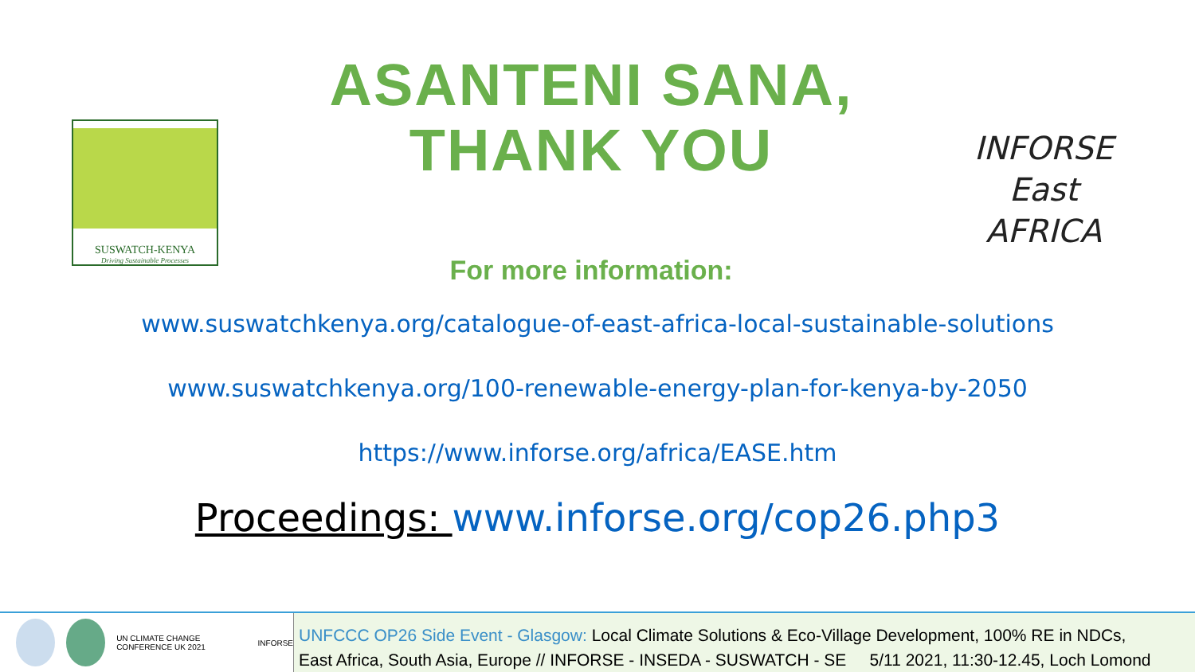SUSWATCH-KENYA
Driving Sustainable Processes
ASANTENI SANA,
THANK YOU
For more information:
INFORSE
East AFRICA
www.suswatchkenya.org/catalogue-of-east-africa-local-sustainable-solutions
www.suswatchkenya.org/100-renewable-energy-plan-for-kenya-by-2050
https://www.inforse.org/africa/EASE.htm
Proceedings: www.inforse.org/cop26.php3
UN CLIMATE CHANGE CONFERENCE UK 2021
INFORSE
UNFCCC OP26 Side Event - Glasgow: Local Climate Solutions & Eco-Village Development, 100% RE in NDCs,
East Africa, South Asia, Europe // INFORSE - INSEDA - SUSWATCH - SE 5/11 2021, 11:30-12.45, Loch Lomond